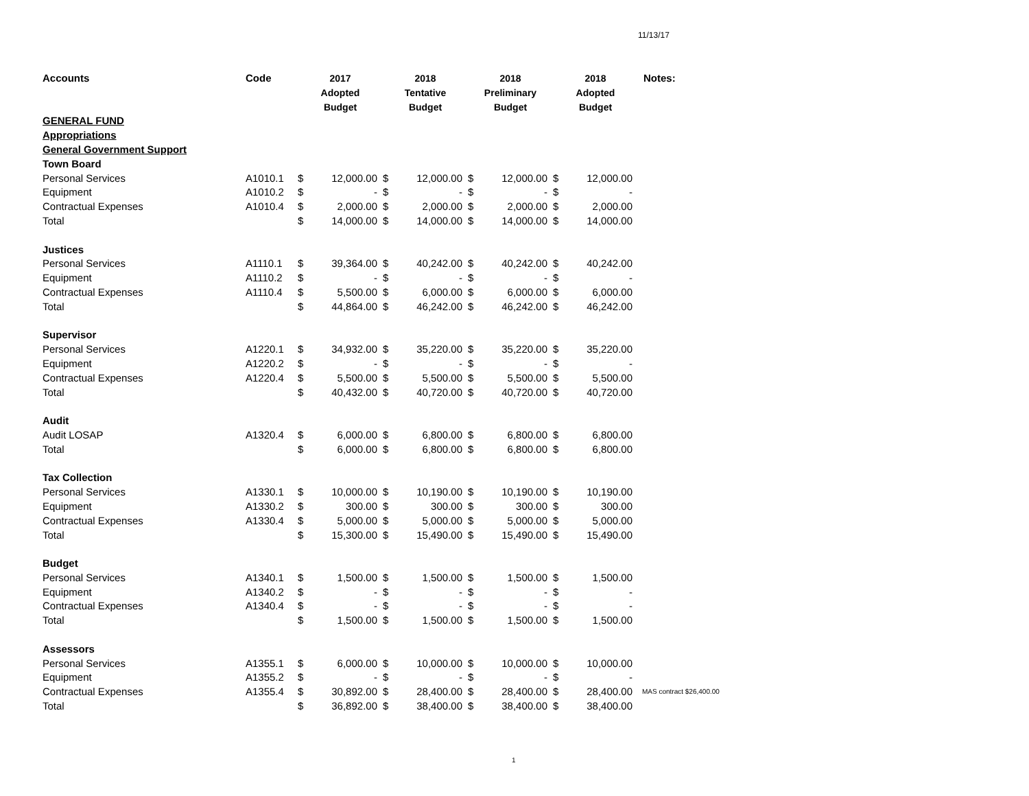11/13/17
| Accounts | Code | 2017 Adopted Budget | | 2018 Tentative Budget | | 2018 Preliminary Budget | | 2018 Adopted Budget | | Notes: |
| --- | --- | --- | --- | --- | --- | --- | --- | --- | --- | --- |
| GENERAL FUND | | | | | | | | | | |
| Appropriations | | | | | | | | | | |
| General Government Support | | | | | | | | | | |
| Town Board | | | | | | | | | | |
| Personal Services | A1010.1 | $ | 12,000.00 | $ | 12,000.00 | $ | 12,000.00 | $ | 12,000.00 | |
| Equipment | A1010.2 | $ | - | $ | - | $ | - | $ | - | |
| Contractual Expenses | A1010.4 | $ | 2,000.00 | $ | 2,000.00 | $ | 2,000.00 | $ | 2,000.00 | |
| Total | | $ | 14,000.00 | $ | 14,000.00 | $ | 14,000.00 | $ | 14,000.00 | |
| Justices | | | | | | | | | | |
| Personal Services | A1110.1 | $ | 39,364.00 | $ | 40,242.00 | $ | 40,242.00 | $ | 40,242.00 | |
| Equipment | A1110.2 | $ | - | $ | - | $ | - | $ | - | |
| Contractual Expenses | A1110.4 | $ | 5,500.00 | $ | 6,000.00 | $ | 6,000.00 | $ | 6,000.00 | |
| Total | | $ | 44,864.00 | $ | 46,242.00 | $ | 46,242.00 | $ | 46,242.00 | |
| Supervisor | | | | | | | | | | |
| Personal Services | A1220.1 | $ | 34,932.00 | $ | 35,220.00 | $ | 35,220.00 | $ | 35,220.00 | |
| Equipment | A1220.2 | $ | - | $ | - | $ | - | $ | - | |
| Contractual Expenses | A1220.4 | $ | 5,500.00 | $ | 5,500.00 | $ | 5,500.00 | $ | 5,500.00 | |
| Total | | $ | 40,432.00 | $ | 40,720.00 | $ | 40,720.00 | $ | 40,720.00 | |
| Audit | | | | | | | | | | |
| Audit LOSAP | A1320.4 | $ | 6,000.00 | $ | 6,800.00 | $ | 6,800.00 | $ | 6,800.00 | |
| Total | | $ | 6,000.00 | $ | 6,800.00 | $ | 6,800.00 | $ | 6,800.00 | |
| Tax Collection | | | | | | | | | | |
| Personal Services | A1330.1 | $ | 10,000.00 | $ | 10,190.00 | $ | 10,190.00 | $ | 10,190.00 | |
| Equipment | A1330.2 | $ | 300.00 | $ | 300.00 | $ | 300.00 | $ | 300.00 | |
| Contractual Expenses | A1330.4 | $ | 5,000.00 | $ | 5,000.00 | $ | 5,000.00 | $ | 5,000.00 | |
| Total | | $ | 15,300.00 | $ | 15,490.00 | $ | 15,490.00 | $ | 15,490.00 | |
| Budget | | | | | | | | | | |
| Personal Services | A1340.1 | $ | 1,500.00 | $ | 1,500.00 | $ | 1,500.00 | $ | 1,500.00 | |
| Equipment | A1340.2 | $ | - | $ | - | $ | - | $ | - | |
| Contractual Expenses | A1340.4 | $ | - | $ | - | $ | - | $ | - | |
| Total | | $ | 1,500.00 | $ | 1,500.00 | $ | 1,500.00 | $ | 1,500.00 | |
| Assessors | | | | | | | | | | |
| Personal Services | A1355.1 | $ | 6,000.00 | $ | 10,000.00 | $ | 10,000.00 | $ | 10,000.00 | |
| Equipment | A1355.2 | $ | - | $ | - | $ | - | $ | - | |
| Contractual Expenses | A1355.4 | $ | 30,892.00 | $ | 28,400.00 | $ | 28,400.00 | $ | 28,400.00 | MAS contract $26,400.00 |
| Total | | $ | 36,892.00 | $ | 38,400.00 | $ | 38,400.00 | $ | 38,400.00 | |
1